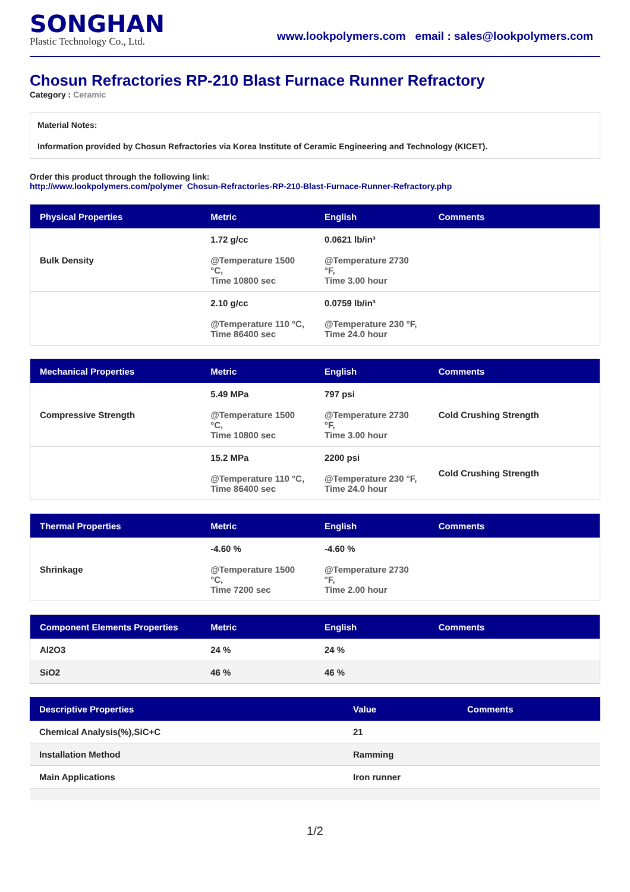SONGHAN
Plastic Technology Co., Ltd.
www.lookpolymers.com email : sales@lookpolymers.com
Chosun Refractories RP-210 Blast Furnace Runner Refractory
Category : Ceramic
Material Notes:
Information provided by Chosun Refractories via Korea Institute of Ceramic Engineering and Technology (KICET).
Order this product through the following link:
http://www.lookpolymers.com/polymer_Chosun-Refractories-RP-210-Blast-Furnace-Runner-Refractory.php
| Physical Properties | Metric | English | Comments |
| --- | --- | --- | --- |
| Bulk Density | 1.72 g/cc @Temperature 1500 °C, Time 10800 sec | 0.0621 lb/in³ @Temperature 2730 °F, Time 3.00 hour | |
| | 2.10 g/cc @Temperature 110 °C, Time 86400 sec | 0.0759 lb/in³ @Temperature 230 °F, Time 24.0 hour | |
| Mechanical Properties | Metric | English | Comments |
| --- | --- | --- | --- |
| Compressive Strength | 5.49 MPa @Temperature 1500 °C, Time 10800 sec | 797 psi @Temperature 2730 °F, Time 3.00 hour | Cold Crushing Strength |
| | 15.2 MPa @Temperature 110 °C, Time 86400 sec | 2200 psi @Temperature 230 °F, Time 24.0 hour | Cold Crushing Strength |
| Thermal Properties | Metric | English | Comments |
| --- | --- | --- | --- |
| Shrinkage | -4.60 % @Temperature 1500 °C, Time 7200 sec | -4.60 % @Temperature 2730 °F, Time 2.00 hour | |
| Component Elements Properties | Metric | English | Comments |
| --- | --- | --- | --- |
| Al2O3 | 24 % | 24 % | |
| SiO2 | 46 % | 46 % | |
| Descriptive Properties | Value | Comments |
| --- | --- | --- |
| Chemical Analysis(%),SiC+C | 21 | |
| Installation Method | Ramming | |
| Main Applications | Iron runner | |
1/2